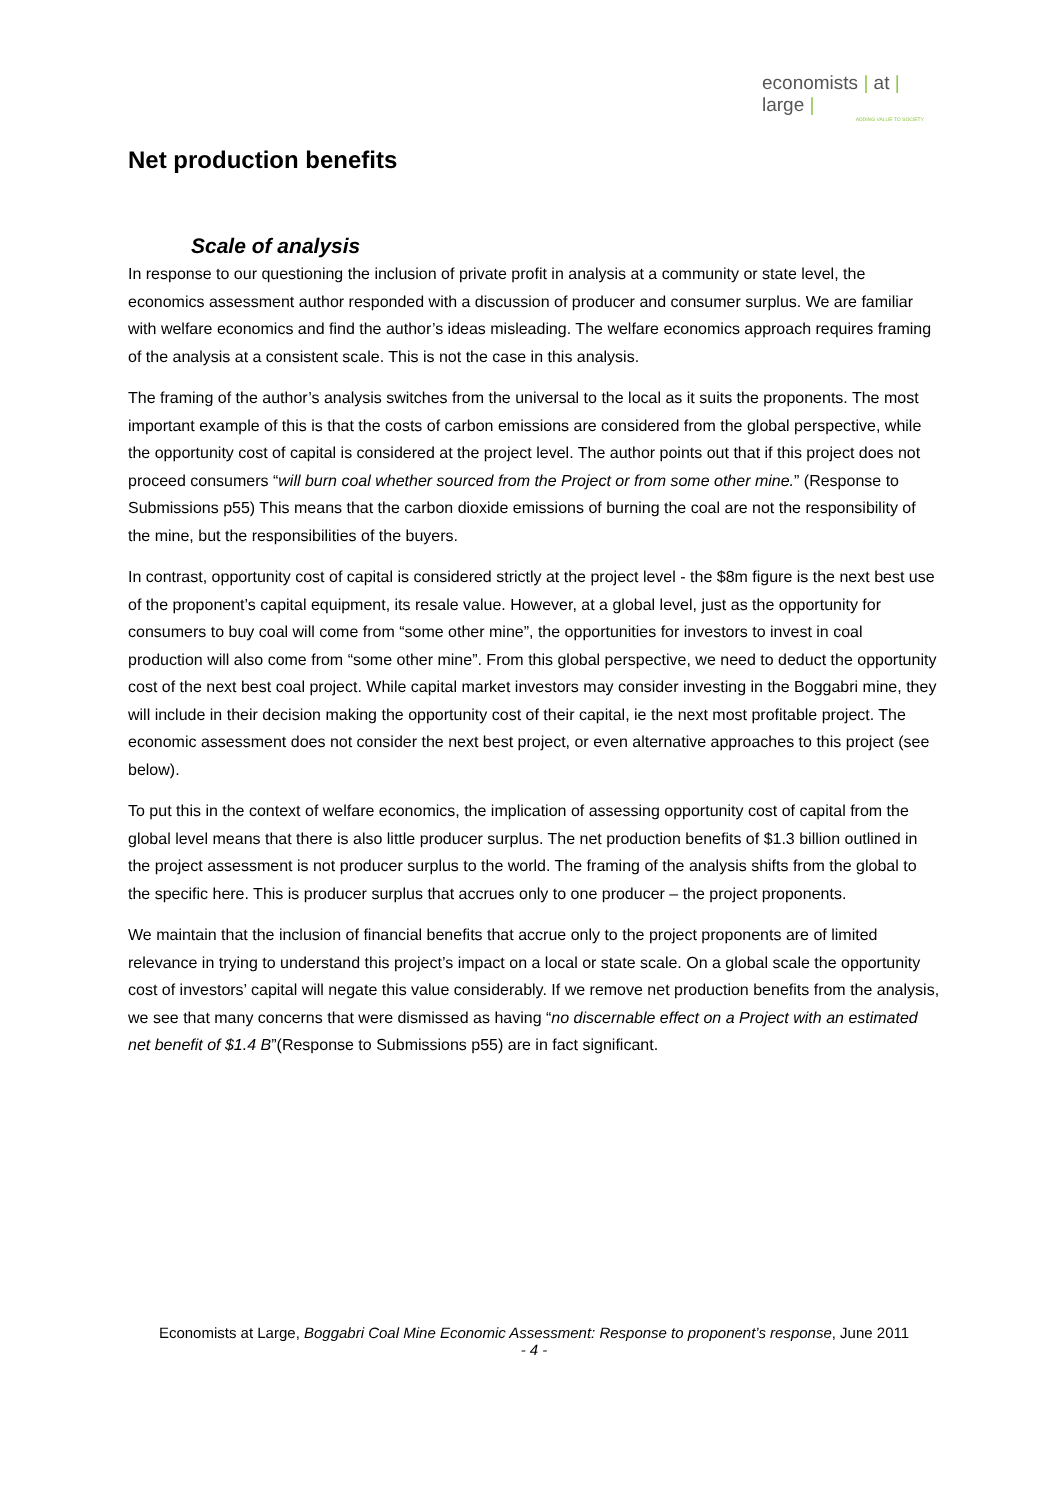economists | at | large |
ADDING VALUE TO SOCIETY
Net production benefits
Scale of analysis
In response to our questioning the inclusion of private profit in analysis at a community or state level, the economics assessment author responded with a discussion of producer and consumer surplus. We are familiar with welfare economics and find the author’s ideas misleading. The welfare economics approach requires framing of the analysis at a consistent scale. This is not the case in this analysis.
The framing of the author’s analysis switches from the universal to the local as it suits the proponents. The most important example of this is that the costs of carbon emissions are considered from the global perspective, while the opportunity cost of capital is considered at the project level. The author points out that if this project does not proceed consumers “will burn coal whether sourced from the Project or from some other mine.” (Response to Submissions p55) This means that the carbon dioxide emissions of burning the coal are not the responsibility of the mine, but the responsibilities of the buyers.
In contrast, opportunity cost of capital is considered strictly at the project level - the $8m figure is the next best use of the proponent’s capital equipment, its resale value. However, at a global level, just as the opportunity for consumers to buy coal will come from “some other mine”, the opportunities for investors to invest in coal production will also come from “some other mine”. From this global perspective, we need to deduct the opportunity cost of the next best coal project. While capital market investors may consider investing in the Boggabri mine, they will include in their decision making the opportunity cost of their capital, ie the next most profitable project. The economic assessment does not consider the next best project, or even alternative approaches to this project (see below).
To put this in the context of welfare economics, the implication of assessing opportunity cost of capital from the global level means that there is also little producer surplus. The net production benefits of $1.3 billion outlined in the project assessment is not producer surplus to the world. The framing of the analysis shifts from the global to the specific here. This is producer surplus that accrues only to one producer – the project proponents.
We maintain that the inclusion of financial benefits that accrue only to the project proponents are of limited relevance in trying to understand this project’s impact on a local or state scale. On a global scale the opportunity cost of investors’ capital will negate this value considerably. If we remove net production benefits from the analysis, we see that many concerns that were dismissed as having “no discernable effect on a Project with an estimated net benefit of $1.4 B”(Response to Submissions p55) are in fact significant.
Economists at Large, Boggabri Coal Mine Economic Assessment: Response to proponent’s response, June 2011
- 4 -